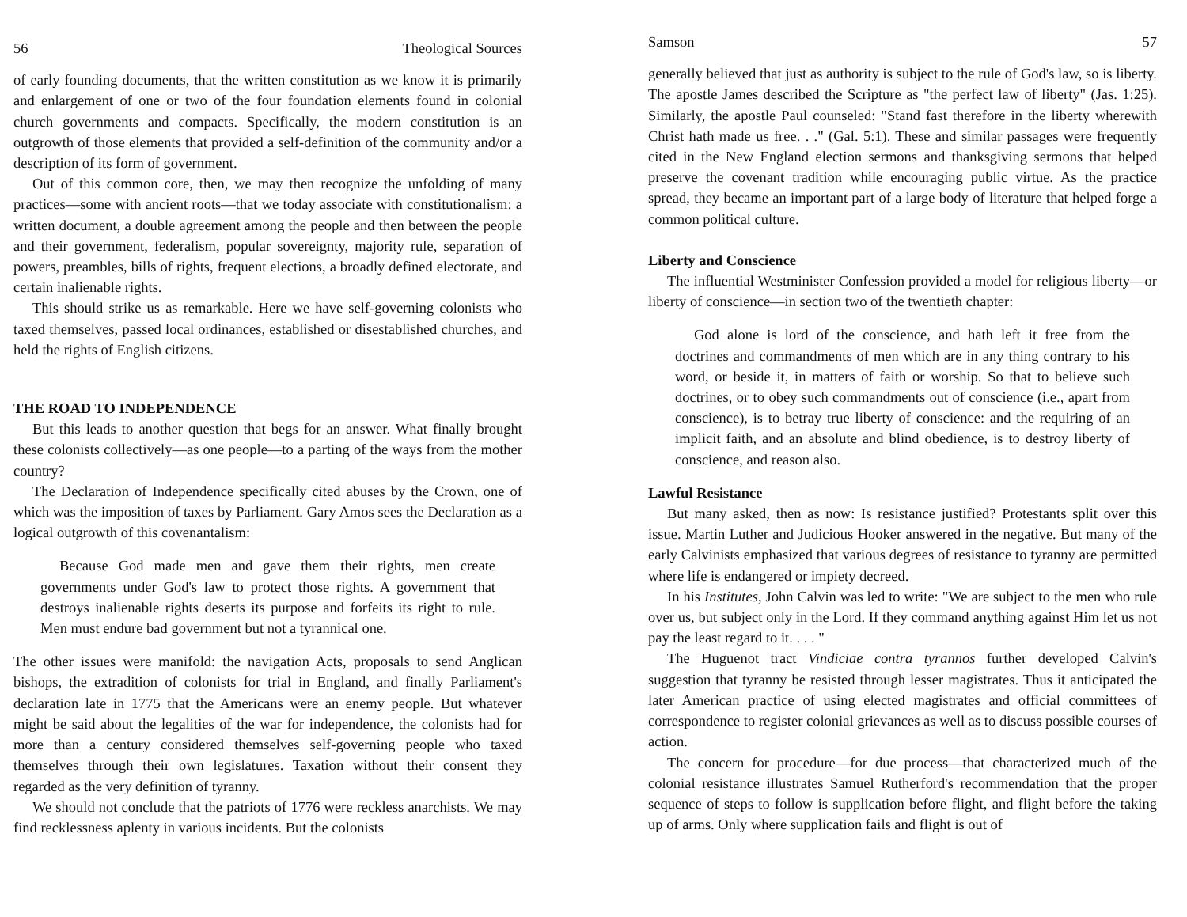56 Theological Sources
of early founding documents, that the written constitution as we know it is primarily and enlargement of one or two of the four foundation elements found in colonial church governments and compacts. Specifically, the modern constitution is an outgrowth of those elements that provided a self-definition of the community and/or a description of its form of government.
Out of this common core, then, we may then recognize the unfolding of many practices—some with ancient roots—that we today associate with constitutionalism: a written document, a double agreement among the people and then between the people and their government, federalism, popular sovereignty, majority rule, separation of powers, preambles, bills of rights, frequent elections, a broadly defined electorate, and certain inalienable rights.
This should strike us as remarkable. Here we have self-governing colonists who taxed themselves, passed local ordinances, established or disestablished churches, and held the rights of English citizens.
THE ROAD TO INDEPENDENCE
But this leads to another question that begs for an answer. What finally brought these colonists collectively—as one people—to a parting of the ways from the mother country?
The Declaration of Independence specifically cited abuses by the Crown, one of which was the imposition of taxes by Parliament. Gary Amos sees the Declaration as a logical outgrowth of this covenantalism:
Because God made men and gave them their rights, men create governments under God's law to protect those rights. A government that destroys inalienable rights deserts its purpose and forfeits its right to rule. Men must endure bad government but not a tyrannical one.
The other issues were manifold: the navigation Acts, proposals to send Anglican bishops, the extradition of colonists for trial in England, and finally Parliament's declaration late in 1775 that the Americans were an enemy people. But whatever might be said about the legalities of the war for independence, the colonists had for more than a century considered themselves self-governing people who taxed themselves through their own legislatures. Taxation without their consent they regarded as the very definition of tyranny.
We should not conclude that the patriots of 1776 were reckless anarchists. We may find recklessness aplenty in various incidents. But the colonists
Samson 57
generally believed that just as authority is subject to the rule of God's law, so is liberty. The apostle James described the Scripture as "the perfect law of liberty" (Jas. 1:25). Similarly, the apostle Paul counseled: "Stand fast therefore in the liberty wherewith Christ hath made us free. . ." (Gal. 5:1). These and similar passages were frequently cited in the New England election sermons and thanksgiving sermons that helped preserve the covenant tradition while encouraging public virtue. As the practice spread, they became an important part of a large body of literature that helped forge a common political culture.
Liberty and Conscience
The influential Westminister Confession provided a model for religious liberty—or liberty of conscience—in section two of the twentieth chapter:
God alone is lord of the conscience, and hath left it free from the doctrines and commandments of men which are in any thing contrary to his word, or beside it, in matters of faith or worship. So that to believe such doctrines, or to obey such commandments out of conscience (i.e., apart from conscience), is to betray true liberty of conscience: and the requiring of an implicit faith, and an absolute and blind obedience, is to destroy liberty of conscience, and reason also.
Lawful Resistance
But many asked, then as now: Is resistance justified? Protestants split over this issue. Martin Luther and Judicious Hooker answered in the negative. But many of the early Calvinists emphasized that various degrees of resistance to tyranny are permitted where life is endangered or impiety decreed.
In his Institutes, John Calvin was led to write: "We are subject to the men who rule over us, but subject only in the Lord. If they command anything against Him let us not pay the least regard to it. . . . "
The Huguenot tract Vindiciae contra tyrannos further developed Calvin's suggestion that tyranny be resisted through lesser magistrates. Thus it anticipated the later American practice of using elected magistrates and official committees of correspondence to register colonial grievances as well as to discuss possible courses of action.
The concern for procedure—for due process—that characterized much of the colonial resistance illustrates Samuel Rutherford's recommendation that the proper sequence of steps to follow is supplication before flight, and flight before the taking up of arms. Only where supplication fails and flight is out of